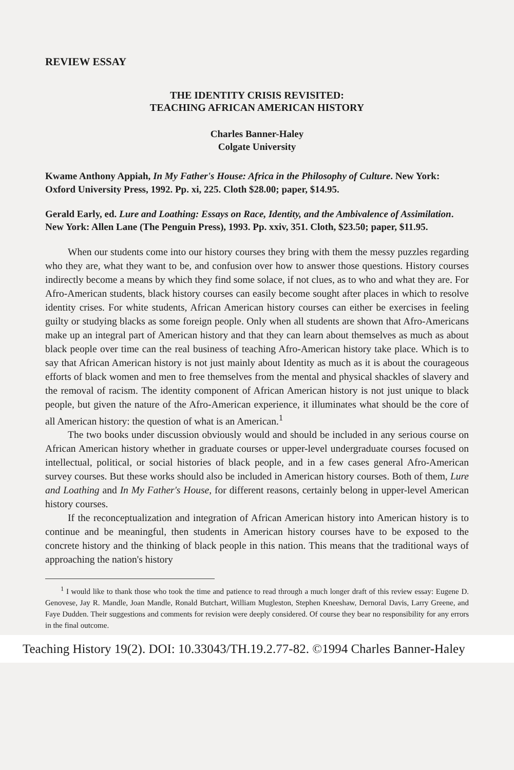REVIEW ESSAY
THE IDENTITY CRISIS REVISITED:
TEACHING AFRICAN AMERICAN HISTORY
Charles Banner-Haley
Colgate University
Kwame Anthony Appiah, In My Father's House: Africa in the Philosophy of Culture. New York: Oxford University Press, 1992. Pp. xi, 225. Cloth $28.00; paper, $14.95.
Gerald Early, ed. Lure and Loathing: Essays on Race, Identity, and the Ambivalence of Assimilation. New York: Allen Lane (The Penguin Press), 1993. Pp. xxiv, 351. Cloth, $23.50; paper, $11.95.
When our students come into our history courses they bring with them the messy puzzles regarding who they are, what they want to be, and confusion over how to answer those questions. History courses indirectly become a means by which they find some solace, if not clues, as to who and what they are. For Afro-American students, black history courses can easily become sought after places in which to resolve identity crises. For white students, African American history courses can either be exercises in feeling guilty or studying blacks as some foreign people. Only when all students are shown that Afro-Americans make up an integral part of American history and that they can learn about themselves as much as about black people over time can the real business of teaching Afro-American history take place. Which is to say that African American history is not just mainly about Identity as much as it is about the courageous efforts of black women and men to free themselves from the mental and physical shackles of slavery and the removal of racism. The identity component of African American history is not just unique to black people, but given the nature of the Afro-American experience, it illuminates what should be the core of all American history: the question of what is an American.<sup>1</sup>
The two books under discussion obviously would and should be included in any serious course on African American history whether in graduate courses or upper-level undergraduate courses focused on intellectual, political, or social histories of black people, and in a few cases general Afro-American survey courses. But these works should also be included in American history courses. Both of them, Lure and Loathing and In My Father's House, for different reasons, certainly belong in upper-level American history courses.
If the reconceptualization and integration of African American history into American history is to continue and be meaningful, then students in American history courses have to be exposed to the concrete history and the thinking of black people in this nation. This means that the traditional ways of approaching the nation's history
<sup>1</sup> I would like to thank those who took the time and patience to read through a much longer draft of this review essay: Eugene D. Genovese, Jay R. Mandle, Joan Mandle, Ronald Butchart, William Mugleston, Stephen Kneeshaw, Dernoral Davis, Larry Greene, and Faye Dudden. Their suggestions and comments for revision were deeply considered. Of course they bear no responsibility for any errors in the final outcome.
Teaching History 19(2). DOI: 10.33043/TH.19.2.77-82. ©1994 Charles Banner-Haley